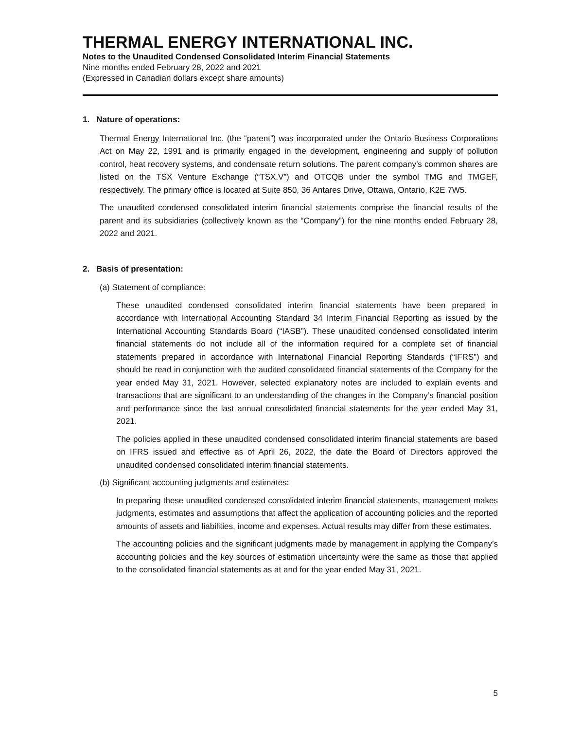THERMAL ENERGY INTERNATIONAL INC.
Notes to the Unaudited Condensed Consolidated Interim Financial Statements
Nine months ended February 28, 2022 and 2021
(Expressed in Canadian dollars except share amounts)
1. Nature of operations:
Thermal Energy International Inc. (the “parent”) was incorporated under the Ontario Business Corporations Act on May 22, 1991 and is primarily engaged in the development, engineering and supply of pollution control, heat recovery systems, and condensate return solutions. The parent company’s common shares are listed on the TSX Venture Exchange (“TSX.V”) and OTCQB under the symbol TMG and TMGEF, respectively. The primary office is located at Suite 850, 36 Antares Drive, Ottawa, Ontario, K2E 7W5.
The unaudited condensed consolidated interim financial statements comprise the financial results of the parent and its subsidiaries (collectively known as the “Company”) for the nine months ended February 28, 2022 and 2021.
2. Basis of presentation:
(a) Statement of compliance:
These unaudited condensed consolidated interim financial statements have been prepared in accordance with International Accounting Standard 34 Interim Financial Reporting as issued by the International Accounting Standards Board (“IASB”). These unaudited condensed consolidated interim financial statements do not include all of the information required for a complete set of financial statements prepared in accordance with International Financial Reporting Standards (“IFRS”) and should be read in conjunction with the audited consolidated financial statements of the Company for the year ended May 31, 2021. However, selected explanatory notes are included to explain events and transactions that are significant to an understanding of the changes in the Company’s financial position and performance since the last annual consolidated financial statements for the year ended May 31, 2021.
The policies applied in these unaudited condensed consolidated interim financial statements are based on IFRS issued and effective as of April 26, 2022, the date the Board of Directors approved the unaudited condensed consolidated interim financial statements.
(b) Significant accounting judgments and estimates:
In preparing these unaudited condensed consolidated interim financial statements, management makes judgments, estimates and assumptions that affect the application of accounting policies and the reported amounts of assets and liabilities, income and expenses. Actual results may differ from these estimates.
The accounting policies and the significant judgments made by management in applying the Company’s accounting policies and the key sources of estimation uncertainty were the same as those that applied to the consolidated financial statements as at and for the year ended May 31, 2021.
5